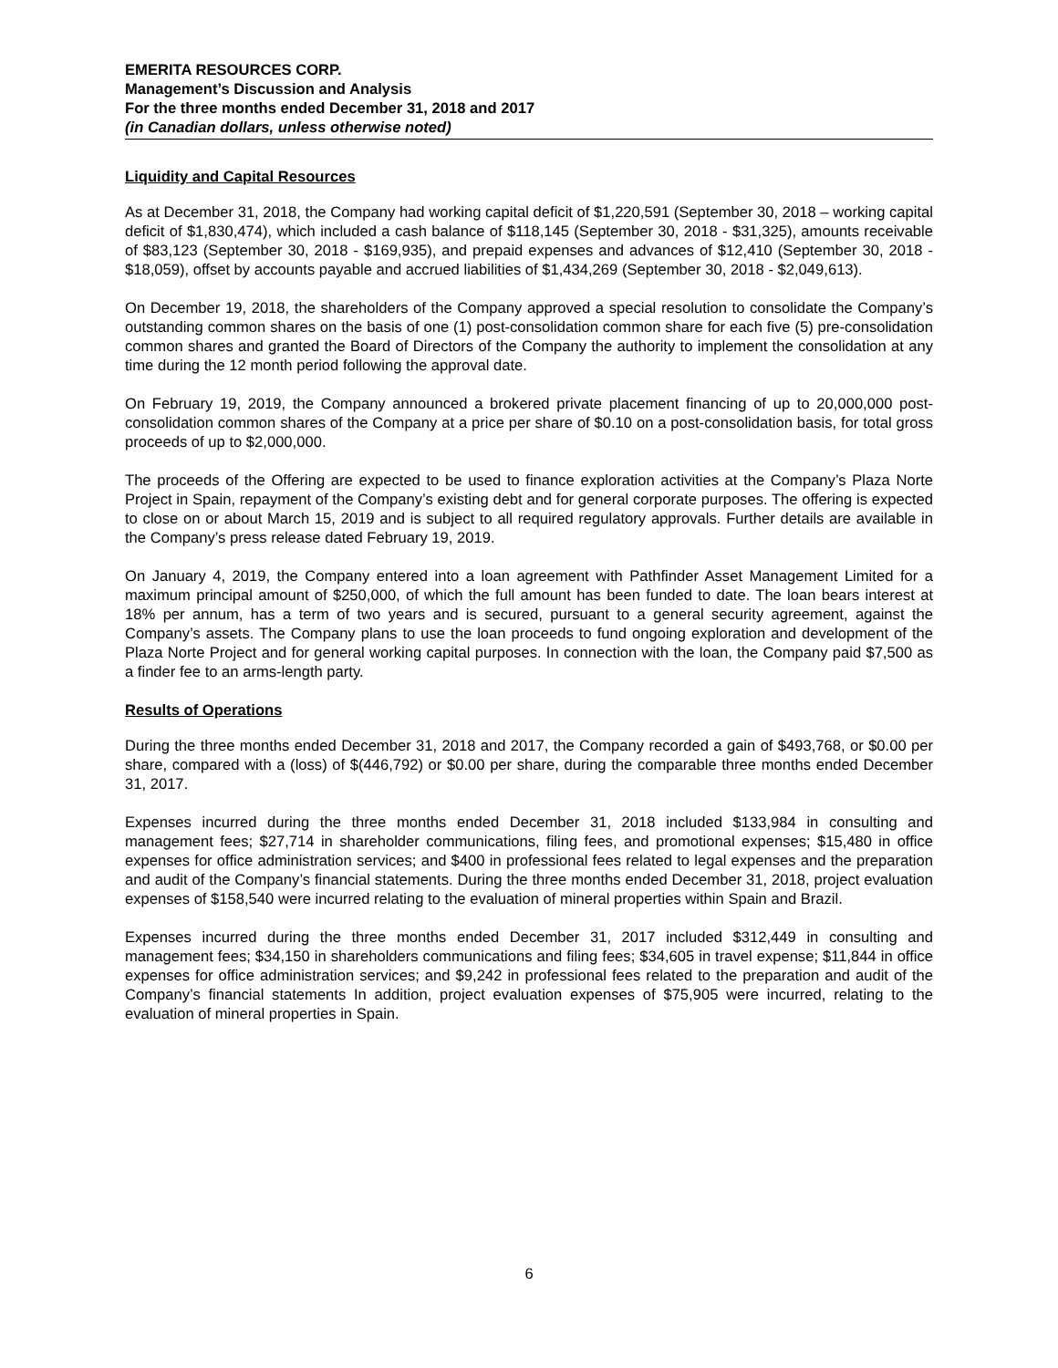EMERITA RESOURCES CORP.
Management’s Discussion and Analysis
For the three months ended December 31, 2018 and 2017
(in Canadian dollars, unless otherwise noted)
Liquidity and Capital Resources
As at December 31, 2018, the Company had working capital deficit of $1,220,591 (September 30, 2018 – working capital deficit of $1,830,474), which included a cash balance of $118,145 (September 30, 2018 - $31,325), amounts receivable of $83,123 (September 30, 2018 - $169,935), and prepaid expenses and advances of $12,410 (September 30, 2018 - $18,059), offset by accounts payable and accrued liabilities of $1,434,269 (September 30, 2018 - $2,049,613).
On December 19, 2018, the shareholders of the Company approved a special resolution to consolidate the Company’s outstanding common shares on the basis of one (1) post-consolidation common share for each five (5) pre-consolidation common shares and granted the Board of Directors of the Company the authority to implement the consolidation at any time during the 12 month period following the approval date.
On February 19, 2019, the Company announced a brokered private placement financing of up to 20,000,000 post-consolidation common shares of the Company at a price per share of $0.10 on a post-consolidation basis, for total gross proceeds of up to $2,000,000.
The proceeds of the Offering are expected to be used to finance exploration activities at the Company’s Plaza Norte Project in Spain, repayment of the Company’s existing debt and for general corporate purposes. The offering is expected to close on or about March 15, 2019 and is subject to all required regulatory approvals. Further details are available in the Company’s press release dated February 19, 2019.
On January 4, 2019, the Company entered into a loan agreement with Pathfinder Asset Management Limited for a maximum principal amount of $250,000, of which the full amount has been funded to date. The loan bears interest at 18% per annum, has a term of two years and is secured, pursuant to a general security agreement, against the Company’s assets. The Company plans to use the loan proceeds to fund ongoing exploration and development of the Plaza Norte Project and for general working capital purposes. In connection with the loan, the Company paid $7,500 as a finder fee to an arms-length party.
Results of Operations
During the three months ended December 31, 2018 and 2017, the Company recorded a gain of $493,768, or $0.00 per share, compared with a (loss) of $(446,792) or $0.00 per share, during the comparable three months ended December 31, 2017.
Expenses incurred during the three months ended December 31, 2018 included $133,984 in consulting and management fees; $27,714 in shareholder communications, filing fees, and promotional expenses; $15,480 in office expenses for office administration services; and $400 in professional fees related to legal expenses and the preparation and audit of the Company’s financial statements. During the three months ended December 31, 2018, project evaluation expenses of $158,540 were incurred relating to the evaluation of mineral properties within Spain and Brazil.
Expenses incurred during the three months ended December 31, 2017 included $312,449 in consulting and management fees; $34,150 in shareholders communications and filing fees; $34,605 in travel expense; $11,844 in office expenses for office administration services; and $9,242 in professional fees related to the preparation and audit of the Company’s financial statements In addition, project evaluation expenses of $75,905 were incurred, relating to the evaluation of mineral properties in Spain.
6